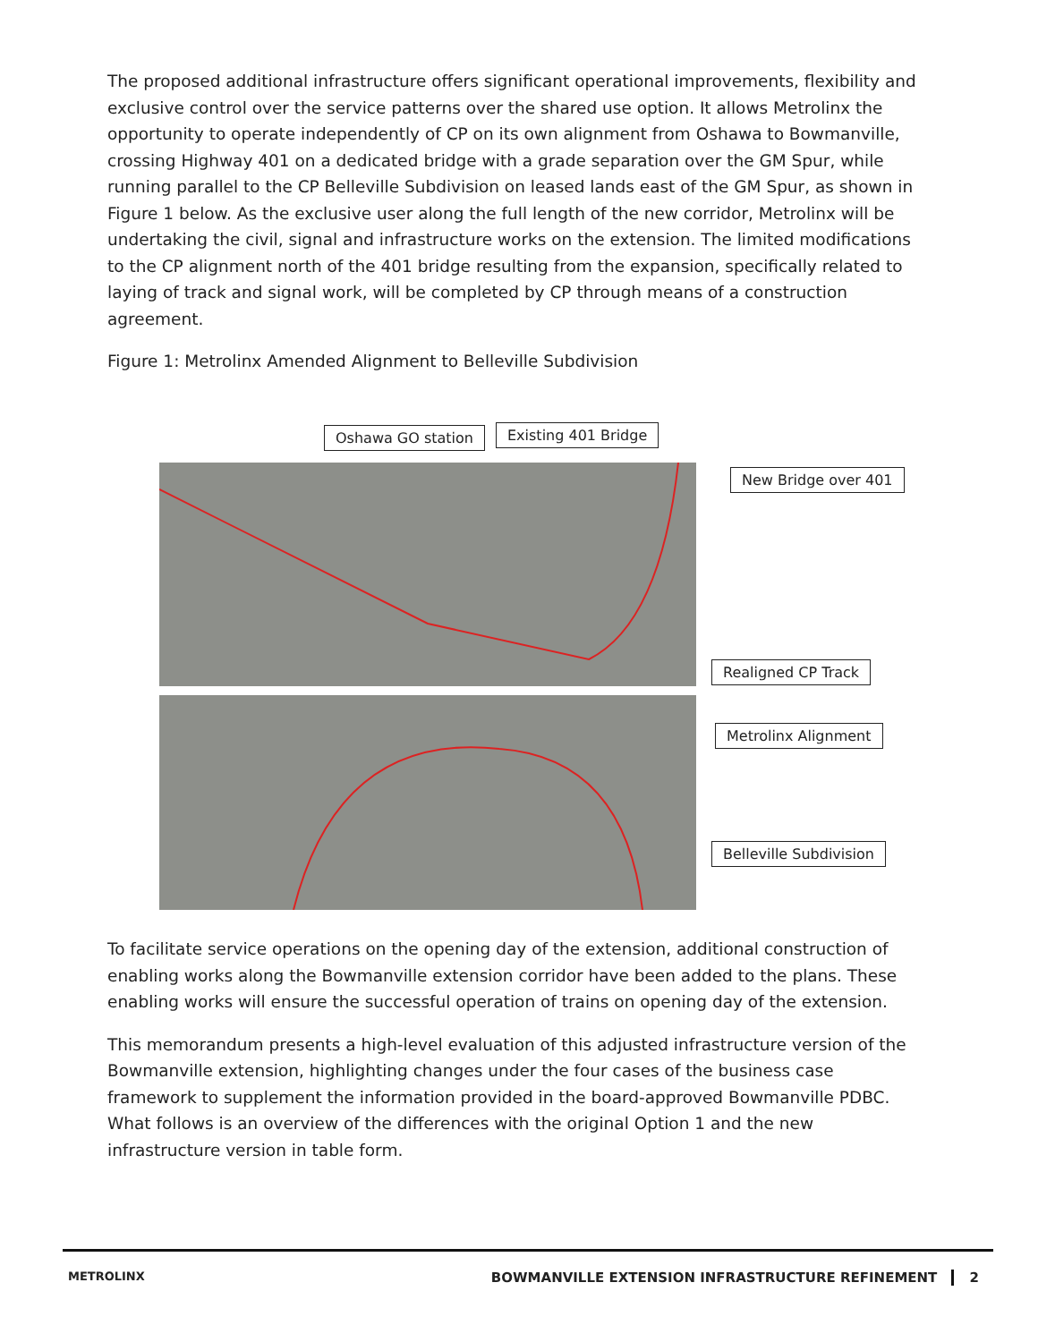The proposed additional infrastructure offers significant operational improvements, flexibility and exclusive control over the service patterns over the shared use option. It allows Metrolinx the opportunity to operate independently of CP on its own alignment from Oshawa to Bowmanville, crossing Highway 401 on a dedicated bridge with a grade separation over the GM Spur, while running parallel to the CP Belleville Subdivision on leased lands east of the GM Spur, as shown in Figure 1 below. As the exclusive user along the full length of the new corridor, Metrolinx will be undertaking the civil, signal and infrastructure works on the extension. The limited modifications to the CP alignment north of the 401 bridge resulting from the expansion, specifically related to laying of track and signal work, will be completed by CP through means of a construction agreement.
Figure 1: Metrolinx Amended Alignment to Belleville Subdivision
Oshawa GO station Existing 401 Bridge
New Bridge over 401
Realigned CP Track
Metrolinx Alignment
Belleville Subdivision
To facilitate service operations on the opening day of the extension, additional construction of enabling works along the Bowmanville extension corridor have been added to the plans. These enabling works will ensure the successful operation of trains on opening day of the extension.
This memorandum presents a high-level evaluation of this adjusted infrastructure version of the Bowmanville extension, highlighting changes under the four cases of the business case framework to supplement the information provided in the board-approved Bowmanville PDBC. What follows is an overview of the differences with the original Option 1 and the new infrastructure version in table form.
METROLINX BOWMANVILLE EXTENSION INFRASTRUCTURE REFINEMENT 2